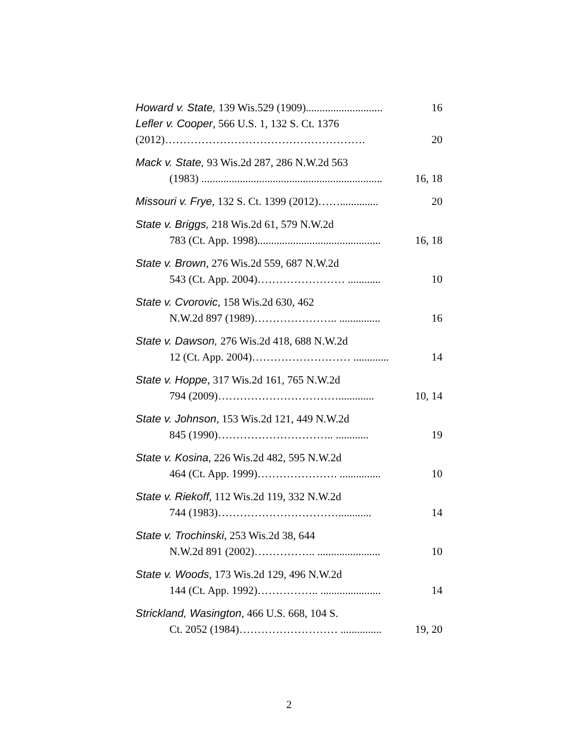Howard v. State, 139 Wis.529 (1909)............................
16
Lefler v. Cooper, 566 U.S. 1, 132 S. Ct. 1376
(2012)……………………………………………….
20
Mack v. State, 93 Wis.2d 287, 286 N.W.2d 563
(1983) ..................................................................
16, 18
Missouri v. Frye, 132 S. Ct. 1399 (2012)……..............
20
State v. Briggs, 218 Wis.2d 61, 579 N.W.2d
783 (Ct. App. 1998).............................................
16, 18
State v. Brown, 276 Wis.2d 559, 687 N.W.2d
543 (Ct. App. 2004)…………………… ............
10
State v. Cvorovic, 158 Wis.2d 630, 462
N.W.2d 897 (1989)………………….. ...............
16
State v. Dawson, 276 Wis.2d 418, 688 N.W.2d
12 (Ct. App. 2004)……………………… .............
14
State v. Hoppe, 317 Wis.2d 161, 765 N.W.2d
794 (2009)…………………………….............
10, 14
State v. Johnson, 153 Wis.2d 121, 449 N.W.2d
845 (1990)………………………….. ............
19
State v. Kosina, 226 Wis.2d 482, 595 N.W.2d
464 (Ct. App. 1999)…………………. ...............
10
State v. Riekoff, 112 Wis.2d 119, 332 N.W.2d
744 (1983)……………………………............
14
State v. Trochinski, 253 Wis.2d 38, 644
N.W.2d 891 (2002)…………….. .......................
10
State v. Woods, 173 Wis.2d 129, 496 N.W.2d
144 (Ct. App. 1992)…………….. ......................
14
Strickland, Wasington, 466 U.S. 668, 104 S.
Ct. 2052 (1984)……………………… ...............
19, 20
2